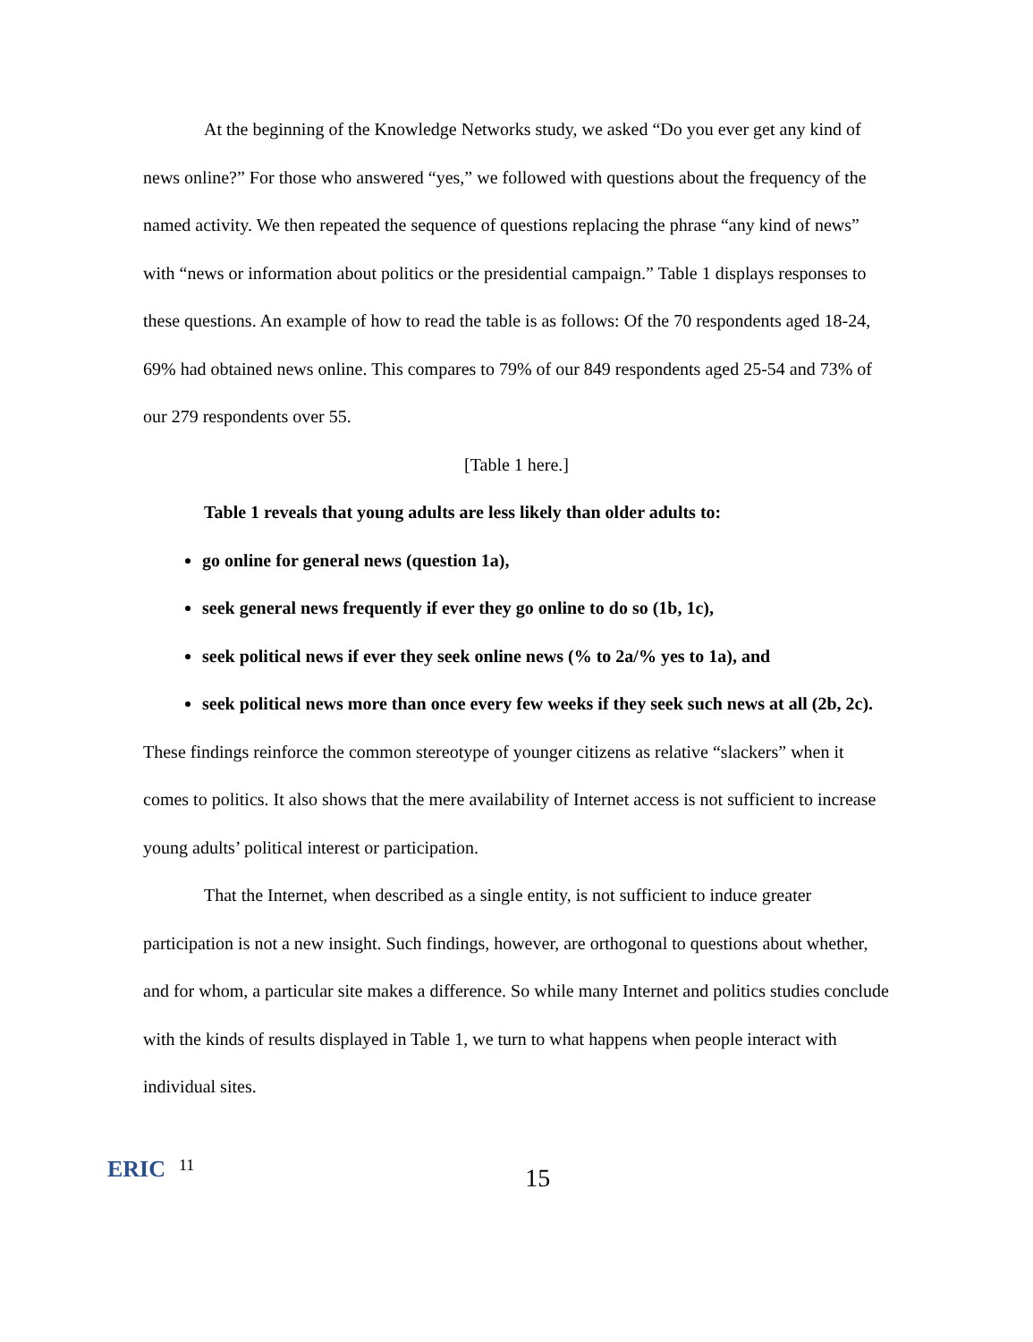At the beginning of the Knowledge Networks study, we asked “Do you ever get any kind of news online?” For those who answered “yes,” we followed with questions about the frequency of the named activity. We then repeated the sequence of questions replacing the phrase “any kind of news” with “news or information about politics or the presidential campaign.” Table 1 displays responses to these questions. An example of how to read the table is as follows: Of the 70 respondents aged 18-24, 69% had obtained news online. This compares to 79% of our 849 respondents aged 25-54 and 73% of our 279 respondents over 55.
[Table 1 here.]
Table 1 reveals that young adults are less likely than older adults to:
go online for general news (question 1a),
seek general news frequently if ever they go online to do so (1b, 1c),
seek political news if ever they seek online news (% to 2a/% yes to 1a), and
seek political news more than once every few weeks if they seek such news at all (2b, 2c).
These findings reinforce the common stereotype of younger citizens as relative “slackers” when it comes to politics. It also shows that the mere availability of Internet access is not sufficient to increase young adults’ political interest or participation.
That the Internet, when described as a single entity, is not sufficient to induce greater participation is not a new insight. Such findings, however, are orthogonal to questions about whether, and for whom, a particular site makes a difference. So while many Internet and politics studies conclude with the kinds of results displayed in Table 1, we turn to what happens when people interact with individual sites.
ERIC
11
15